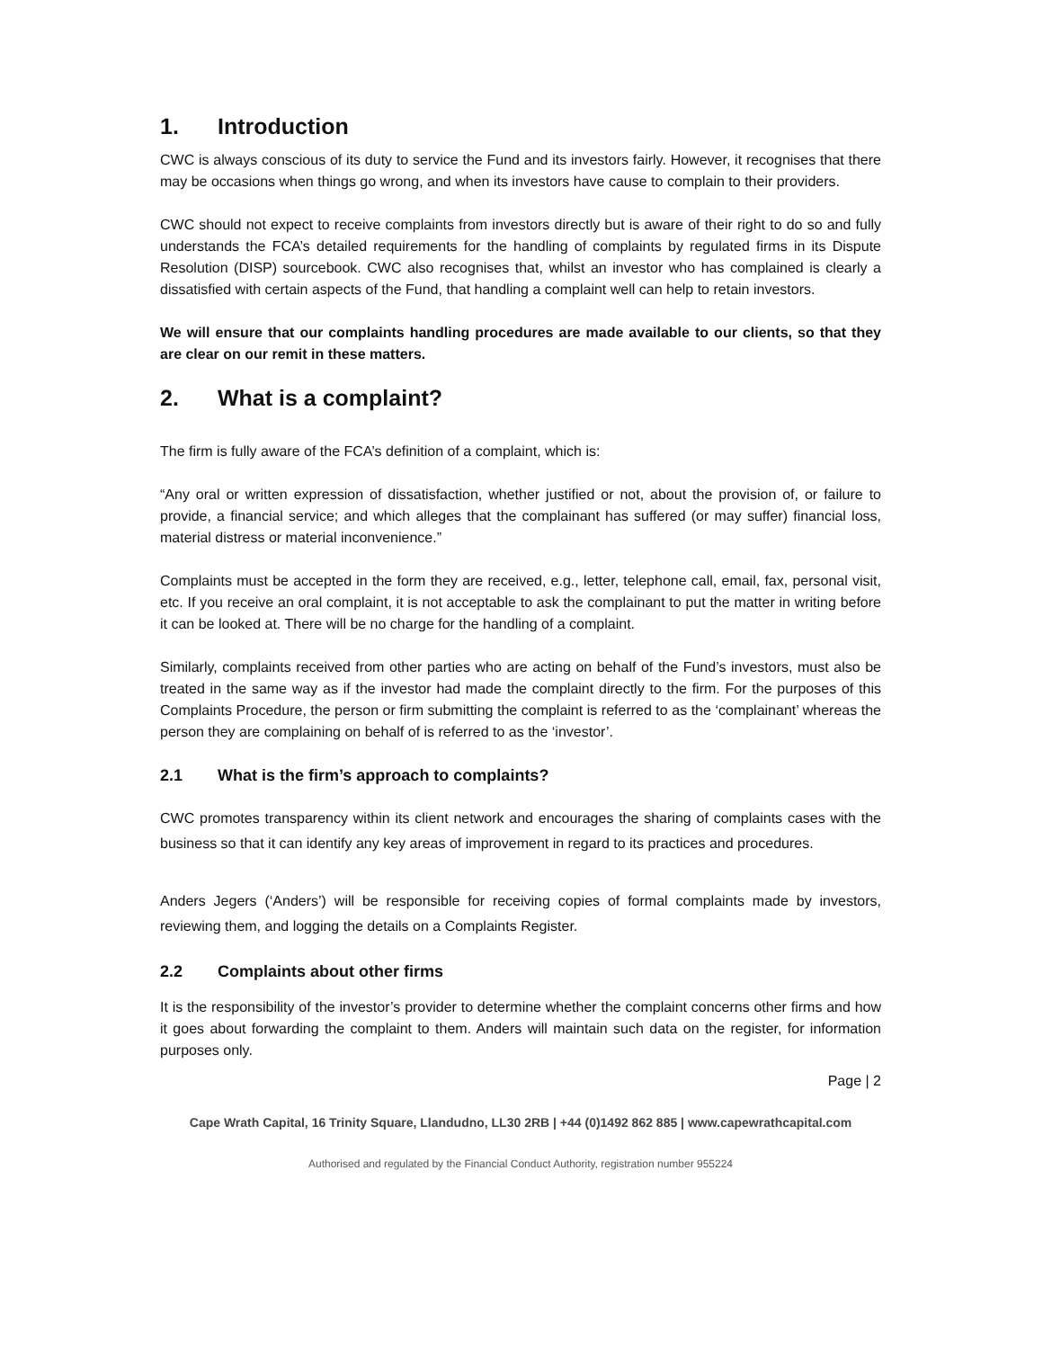1. Introduction
CWC is always conscious of its duty to service the Fund and its investors fairly. However, it recognises that there may be occasions when things go wrong, and when its investors have cause to complain to their providers.
CWC should not expect to receive complaints from investors directly but is aware of their right to do so and fully understands the FCA’s detailed requirements for the handling of complaints by regulated firms in its Dispute Resolution (DISP) sourcebook. CWC also recognises that, whilst an investor who has complained is clearly a dissatisfied with certain aspects of the Fund, that handling a complaint well can help to retain investors.
We will ensure that our complaints handling procedures are made available to our clients, so that they are clear on our remit in these matters.
2. What is a complaint?
The firm is fully aware of the FCA’s definition of a complaint, which is:
“Any oral or written expression of dissatisfaction, whether justified or not, about the provision of, or failure to provide, a financial service; and which alleges that the complainant has suffered (or may suffer) financial loss, material distress or material inconvenience.”
Complaints must be accepted in the form they are received, e.g., letter, telephone call, email, fax, personal visit, etc. If you receive an oral complaint, it is not acceptable to ask the complainant to put the matter in writing before it can be looked at. There will be no charge for the handling of a complaint.
Similarly, complaints received from other parties who are acting on behalf of the Fund’s investors, must also be treated in the same way as if the investor had made the complaint directly to the firm. For the purposes of this Complaints Procedure, the person or firm submitting the complaint is referred to as the ‘complainant’ whereas the person they are complaining on behalf of is referred to as the ‘investor’.
2.1 What is the firm’s approach to complaints?
CWC promotes transparency within its client network and encourages the sharing of complaints cases with the business so that it can identify any key areas of improvement in regard to its practices and procedures.
Anders Jegers (‘Anders’) will be responsible for receiving copies of formal complaints made by investors, reviewing them, and logging the details on a Complaints Register.
2.2 Complaints about other firms
It is the responsibility of the investor’s provider to determine whether the complaint concerns other firms and how it goes about forwarding the complaint to them. Anders will maintain such data on the register, for information purposes only.
Page | 2
Cape Wrath Capital, 16 Trinity Square, Llandudno, LL30 2RB | +44 (0)1492 862 885 | www.capewrathcapital.com
Authorised and regulated by the Financial Conduct Authority, registration number 955224